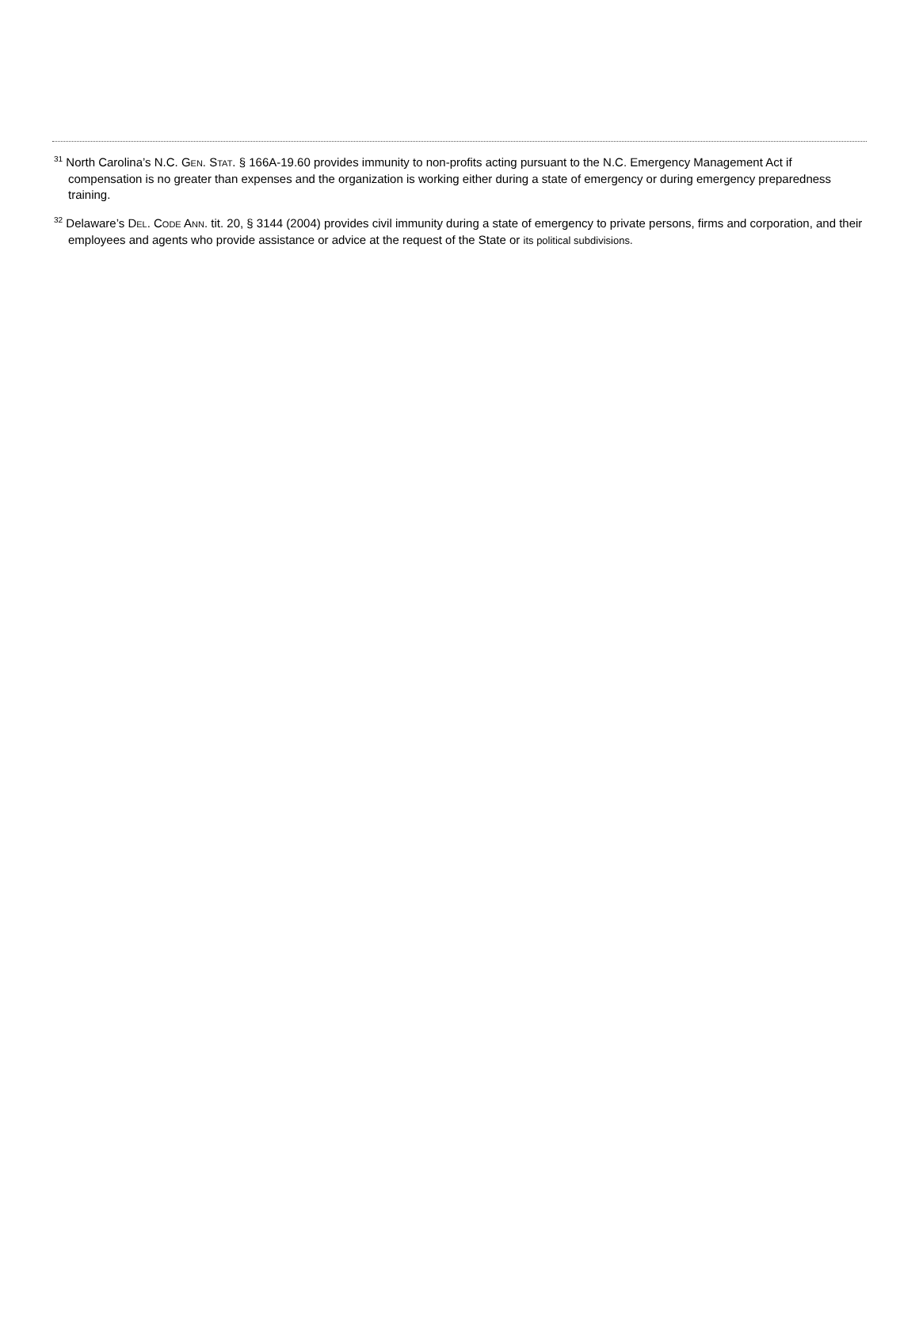<sup>31</sup> North Carolina’s N.C. GEN. STAT. § 166A-19.60 provides immunity to non-profits acting pursuant to the N.C. Emergency Management Act if compensation is no greater than expenses and the organization is working either during a state of emergency or during emergency preparedness training.
<sup>32</sup> Delaware’s DEL. CODE ANN. tit. 20, § 3144 (2004) provides civil immunity during a state of emergency to private persons, firms and corporation, and their employees and agents who provide assistance or advice at the request of the State or its political subdivisions.